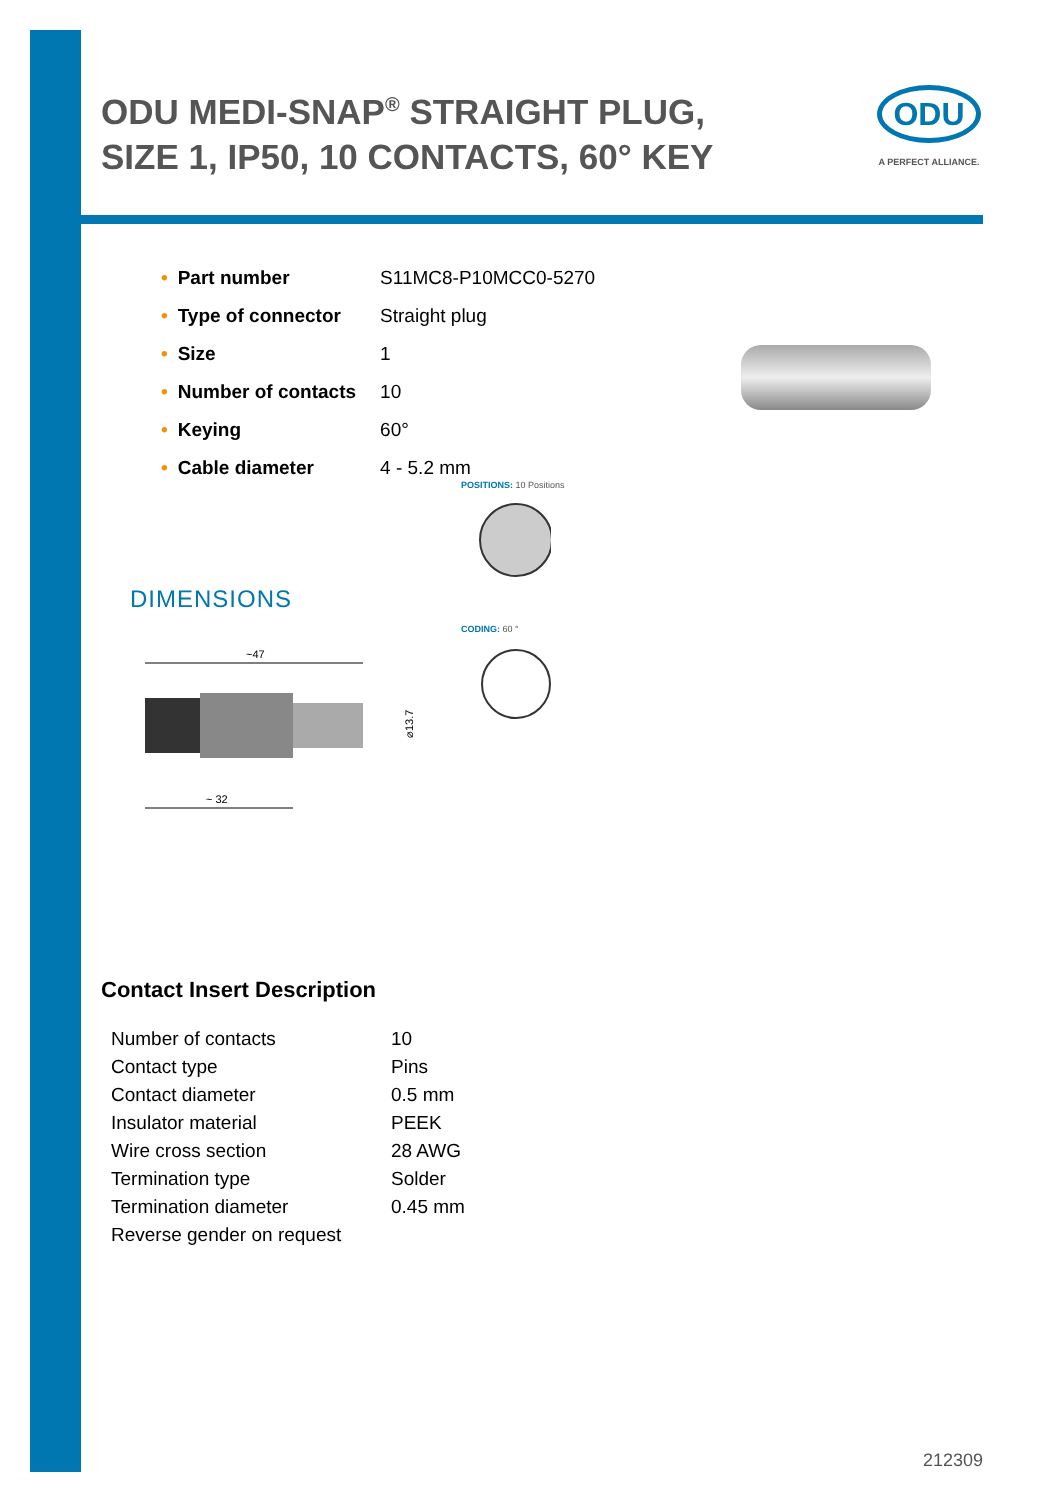ODU MEDI-SNAP<sup>®</sup> STRAIGHT PLUG, SIZE 1, IP50, 10 CONTACTS, 60° KEY
ODU
A PERFECT ALLIANCE.
| • Part number | S11MC8-P10MCC0-5270 |
| • Type of connector | Straight plug |
| • Size | 1 |
| • Number of contacts | 10 |
| • Keying | 60° |
| • Cable diameter | 4 - 5.2 mm |
DIMENSIONS
~47
~ 32
⌀13.7
POSITIONS: 10 Positions
CODING: 60 °
Contact Insert Description
| Number of contacts | 10 |
| Contact type | Pins |
| Contact diameter | 0.5 mm |
| Insulator material | PEEK |
| Wire cross section | 28 AWG |
| Termination type | Solder |
| Termination diameter | 0.45 mm |
| Reverse gender on request | |
212309